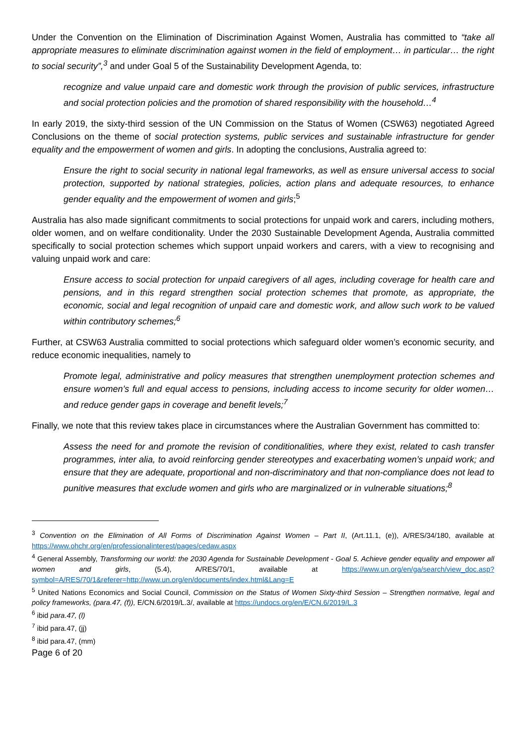Under the Convention on the Elimination of Discrimination Against Women, Australia has committed to “take all appropriate measures to eliminate discrimination against women in the field of employment… in particular… the right to social security”,<sup>3</sup> and under Goal 5 of the Sustainability Development Agenda, to:
recognize and value unpaid care and domestic work through the provision of public services, infrastructure and social protection policies and the promotion of shared responsibility with the household…<sup>4</sup>
In early 2019, the sixty-third session of the UN Commission on the Status of Women (CSW63) negotiated Agreed Conclusions on the theme of social protection systems, public services and sustainable infrastructure for gender equality and the empowerment of women and girls. In adopting the conclusions, Australia agreed to:
Ensure the right to social security in national legal frameworks, as well as ensure universal access to social protection, supported by national strategies, policies, action plans and adequate resources, to enhance gender equality and the empowerment of women and girls;<sup>5</sup>
Australia has also made significant commitments to social protections for unpaid work and carers, including mothers, older women, and on welfare conditionality. Under the 2030 Sustainable Development Agenda, Australia committed specifically to social protection schemes which support unpaid workers and carers, with a view to recognising and valuing unpaid work and care:
Ensure access to social protection for unpaid caregivers of all ages, including coverage for health care and pensions, and in this regard strengthen social protection schemes that promote, as appropriate, the economic, social and legal recognition of unpaid care and domestic work, and allow such work to be valued within contributory schemes;<sup>6</sup>
Further, at CSW63 Australia committed to social protections which safeguard older women’s economic security, and reduce economic inequalities, namely to
Promote legal, administrative and policy measures that strengthen unemployment protection schemes and ensure women’s full and equal access to pensions, including access to income security for older women… and reduce gender gaps in coverage and benefit levels;<sup>7</sup>
Finally, we note that this review takes place in circumstances where the Australian Government has committed to:
Assess the need for and promote the revision of conditionalities, where they exist, related to cash transfer programmes, inter alia, to avoid reinforcing gender stereotypes and exacerbating women’s unpaid work; and ensure that they are adequate, proportional and non-discriminatory and that non-compliance does not lead to punitive measures that exclude women and girls who are marginalized or in vulnerable situations;<sup>8</sup>
<sup>3</sup> Convention on the Elimination of All Forms of Discrimination Against Women – Part II, (Art.11.1, (e)), A/RES/34/180, available at https://www.ohchr.org/en/professionalinterest/pages/cedaw.aspx
<sup>4</sup> General Assembly, Transforming our world: the 2030 Agenda for Sustainable Development - Goal 5. Achieve gender equality and empower all women and girls, (5.4), A/RES/70/1, available at https://www.un.org/en/ga/search/view_doc.asp?symbol=A/RES/70/1&referer=http://www.un.org/en/documents/index.html&Lang=E
<sup>5</sup> United Nations Economics and Social Council, Commission on the Status of Women Sixty-third Session – Strengthen normative, legal and policy frameworks, (para.47, (f)), E/CN.6/2019/L.3/, available at https://undocs.org/en/E/CN.6/2019/L.3
<sup>6</sup> ibid para.47, (l)
<sup>7</sup> ibid para.47, (jj)
<sup>8</sup> ibid para.47, (mm)
Page 6 of 20